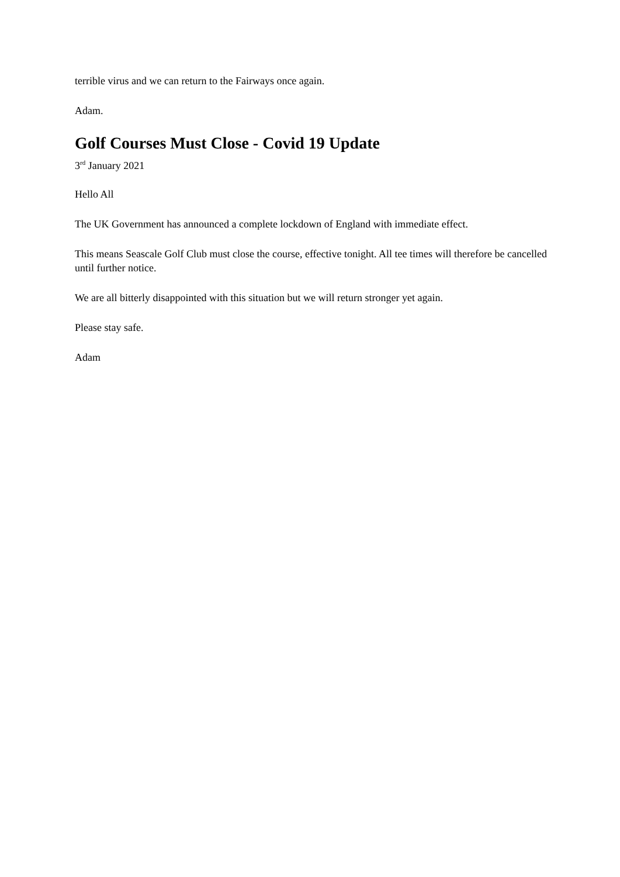terrible virus and we can return to the Fairways once again.
Adam.
Golf Courses Must Close - Covid 19 Update
3<sup>rd</sup> January 2021
Hello All
The UK Government has announced a complete lockdown of England with immediate effect.
This means Seascale Golf Club must close the course, effective tonight. All tee times will therefore be cancelled until further notice.
We are all bitterly disappointed with this situation but we will return stronger yet again.
Please stay safe.
Adam